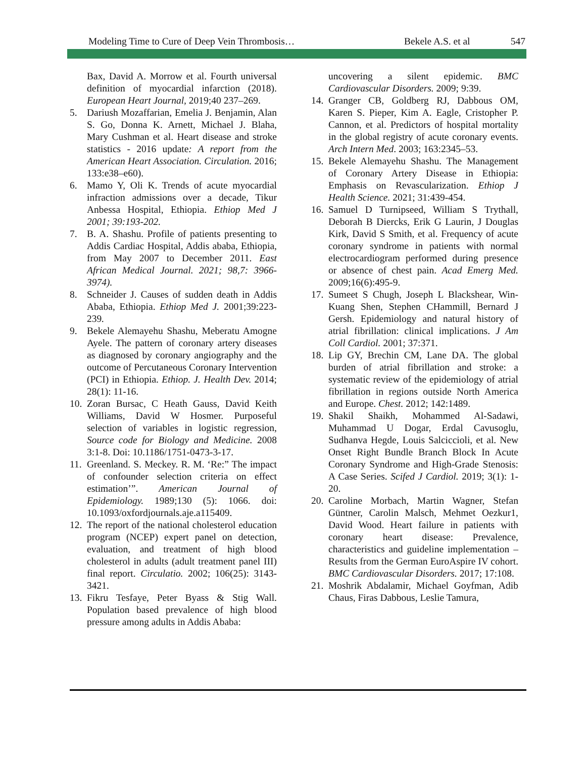Modeling Time to Cure of Deep Vein Thrombosis… Bekele A.S. et al 547
Bax, David A. Morrow et al. Fourth universal definition of myocardial infarction (2018). European Heart Journal, 2019;40 237–269.
5. Dariush Mozaffarian, Emelia J. Benjamin, Alan S. Go, Donna K. Arnett, Michael J. Blaha, Mary Cushman et al. Heart disease and stroke statistics - 2016 update: A report from the American Heart Association. Circulation. 2016; 133:e38–e60).
6. Mamo Y, Oli K. Trends of acute myocardial infraction admissions over a decade, Tikur Anbessa Hospital, Ethiopia. Ethiop Med J 2001; 39:193-202.
7. B. A. Shashu. Profile of patients presenting to Addis Cardiac Hospital, Addis ababa, Ethiopia, from May 2007 to December 2011. East African Medical Journal. 2021; 98,7: 3966-3974).
8. Schneider J. Causes of sudden death in Addis Ababa, Ethiopia. Ethiop Med J. 2001;39:223-239.
9. Bekele Alemayehu Shashu, Meberatu Amogne Ayele. The pattern of coronary artery diseases as diagnosed by coronary angiography and the outcome of Percutaneous Coronary Intervention (PCI) in Ethiopia. Ethiop. J. Health Dev. 2014; 28(1): 11-16.
10. Zoran Bursac, C Heath Gauss, David Keith Williams, David W Hosmer. Purposeful selection of variables in logistic regression, Source code for Biology and Medicine. 2008 3:1-8. Doi: 10.1186/1751-0473-3-17.
11. Greenland. S. Meckey. R. M. ‘Re:” The impact of confounder selection criteria on effect estimation’”. American Journal of Epidemiology. 1989;130 (5): 1066. doi: 10.1093/oxfordjournals.aje.a115409.
12. The report of the national cholesterol education program (NCEP) expert panel on detection, evaluation, and treatment of high blood cholesterol in adults (adult treatment panel III) final report. Circulatio. 2002; 106(25): 3143-3421.
13. Fikru Tesfaye, Peter Byass & Stig Wall. Population based prevalence of high blood pressure among adults in Addis Ababa:
uncovering a silent epidemic. BMC Cardiovascular Disorders. 2009; 9:39.
14. Granger CB, Goldberg RJ, Dabbous OM, Karen S. Pieper, Kim A. Eagle, Cristopher P. Cannon, et al. Predictors of hospital mortality in the global registry of acute coronary events. Arch Intern Med. 2003; 163:2345–53.
15. Bekele Alemayehu Shashu. The Management of Coronary Artery Disease in Ethiopia: Emphasis on Revascularization. Ethiop J Health Science. 2021; 31:439-454.
16. Samuel D Turnipseed, William S Trythall, Deborah B Diercks, Erik G Laurin, J Douglas Kirk, David S Smith, et al. Frequency of acute coronary syndrome in patients with normal electrocardiogram performed during presence or absence of chest pain. Acad Emerg Med. 2009;16(6):495-9.
17. Sumeet S Chugh, Joseph L Blackshear, Win-Kuang Shen, Stephen CHammill, Bernard J Gersh. Epidemiology and natural history of atrial fibrillation: clinical implications. J Am Coll Cardiol. 2001; 37:371.
18. Lip GY, Brechin CM, Lane DA. The global burden of atrial fibrillation and stroke: a systematic review of the epidemiology of atrial fibrillation in regions outside North America and Europe. Chest. 2012; 142:1489.
19. Shakil Shaikh, Mohammed Al-Sadawi, Muhammad U Dogar, Erdal Cavusoglu, Sudhanva Hegde, Louis Salciccioli, et al. New Onset Right Bundle Branch Block In Acute Coronary Syndrome and High-Grade Stenosis: A Case Series. Scifed J Cardiol. 2019; 3(1): 1-20.
20. Caroline Morbach, Martin Wagner, Stefan Güntner, Carolin Malsch, Mehmet Oezkur1, David Wood. Heart failure in patients with coronary heart disease: Prevalence, characteristics and guideline implementation – Results from the German EuroAspire IV cohort. BMC Cardiovascular Disorders. 2017; 17:108.
21. Moshrik Abdalamir, Michael Goyfman, Adib Chaus, Firas Dabbous, Leslie Tamura,